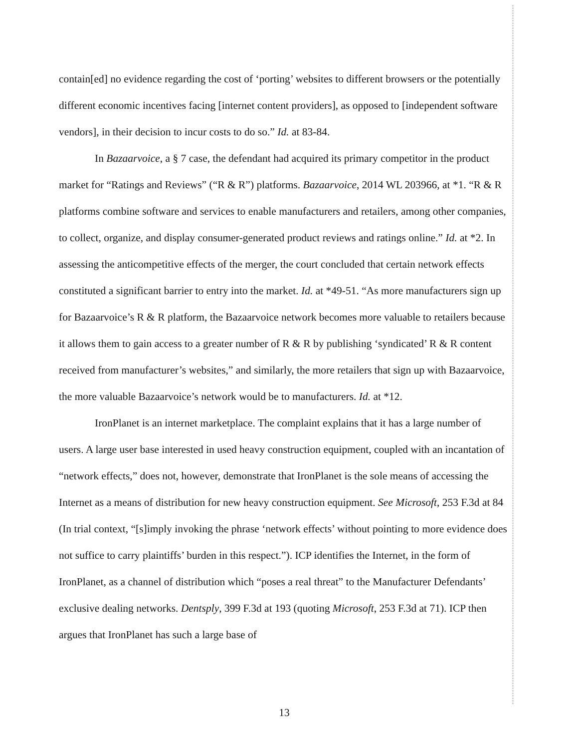contain[ed] no evidence regarding the cost of ‘porting’ websites to different browsers or the potentially different economic incentives facing [internet content providers], as opposed to [independent software vendors], in their decision to incur costs to do so.” Id. at 83-84.
In Bazaarvoice, a § 7 case, the defendant had acquired its primary competitor in the product market for “Ratings and Reviews” (“R & R”) platforms. Bazaarvoice, 2014 WL 203966, at *1. “R & R platforms combine software and services to enable manufacturers and retailers, among other companies, to collect, organize, and display consumer-generated product reviews and ratings online.” Id. at *2. In assessing the anticompetitive effects of the merger, the court concluded that certain network effects constituted a significant barrier to entry into the market. Id. at *49-51. “As more manufacturers sign up for Bazaarvoice’s R & R platform, the Bazaarvoice network becomes more valuable to retailers because it allows them to gain access to a greater number of R & R by publishing ‘syndicated’ R & R content received from manufacturer’s websites,” and similarly, the more retailers that sign up with Bazaarvoice, the more valuable Bazaarvoice’s network would be to manufacturers. Id. at *12.
IronPlanet is an internet marketplace. The complaint explains that it has a large number of users. A large user base interested in used heavy construction equipment, coupled with an incantation of “network effects,” does not, however, demonstrate that IronPlanet is the sole means of accessing the Internet as a means of distribution for new heavy construction equipment. See Microsoft, 253 F.3d at 84 (In trial context, “[s]imply invoking the phrase ‘network effects’ without pointing to more evidence does not suffice to carry plaintiffs’ burden in this respect.”). ICP identifies the Internet, in the form of IronPlanet, as a channel of distribution which “poses a real threat” to the Manufacturer Defendants’ exclusive dealing networks. Dentsply, 399 F.3d at 193 (quoting Microsoft, 253 F.3d at 71). ICP then argues that IronPlanet has such a large base of
13